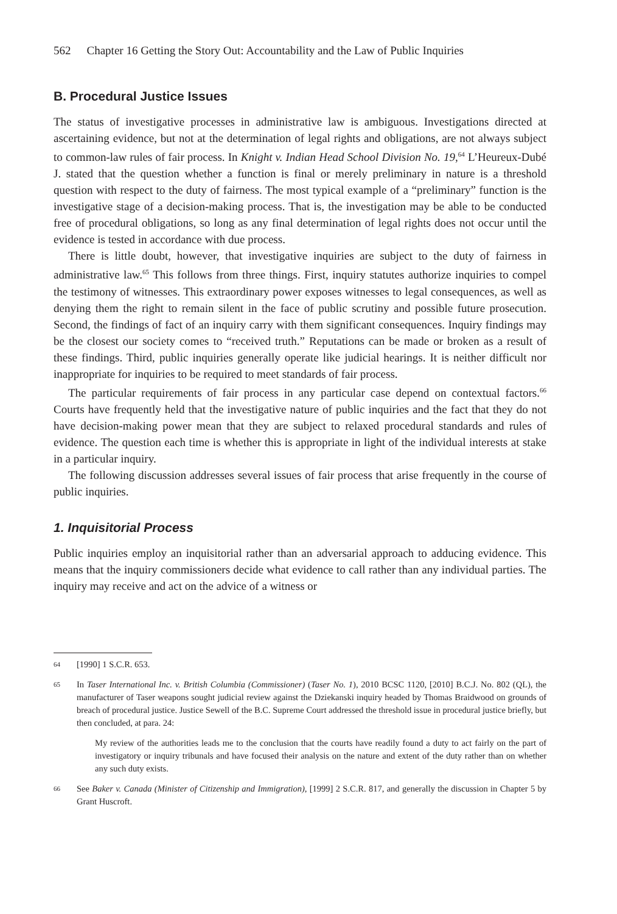562 Chapter 16 Getting the Story Out: Accountability and the Law of Public Inquiries
B. Procedural Justice Issues
The status of investigative processes in administrative law is ambiguous. Investigations directed at ascertaining evidence, but not at the determination of legal rights and obligations, are not always subject to common-law rules of fair process. In Knight v. Indian Head School Division No. 19,<sup>64</sup> L’Heureux-Dubé J. stated that the question whether a function is final or merely preliminary in nature is a threshold question with respect to the duty of fairness. The most typical example of a “preliminary” function is the investigative stage of a decision-making process. That is, the investigation may be able to be conducted free of procedural obligations, so long as any final determination of legal rights does not occur until the evidence is tested in accordance with due process.
There is little doubt, however, that investigative inquiries are subject to the duty of fairness in administrative law.<sup>65</sup> This follows from three things. First, inquiry statutes authorize inquiries to compel the testimony of witnesses. This extraordinary power exposes witnesses to legal consequences, as well as denying them the right to remain silent in the face of public scrutiny and possible future prosecution. Second, the findings of fact of an inquiry carry with them significant consequences. Inquiry findings may be the closest our society comes to “received truth.” Reputations can be made or broken as a result of these findings. Third, public inquiries generally operate like judicial hearings. It is neither difficult nor inappropriate for inquiries to be required to meet standards of fair process.
The particular requirements of fair process in any particular case depend on contextual factors.<sup>66</sup> Courts have frequently held that the investigative nature of public inquiries and the fact that they do not have decision-making power mean that they are subject to relaxed procedural standards and rules of evidence. The question each time is whether this is appropriate in light of the individual interests at stake in a particular inquiry.
The following discussion addresses several issues of fair process that arise frequently in the course of public inquiries.
1. Inquisitorial Process
Public inquiries employ an inquisitorial rather than an adversarial approach to adducing evidence. This means that the inquiry commissioners decide what evidence to call rather than any individual parties. The inquiry may receive and act on the advice of a witness or
64 [1990] 1 S.C.R. 653.
65 In Taser International Inc. v. British Columbia (Commissioner) (Taser No. 1), 2010 BCSC 1120, [2010] B.C.J. No. 802 (QL), the manufacturer of Taser weapons sought judicial review against the Dziekanski inquiry headed by Thomas Braidwood on grounds of breach of procedural justice. Justice Sewell of the B.C. Supreme Court addressed the threshold issue in procedural justice briefly, but then concluded, at para. 24:
My review of the authorities leads me to the conclusion that the courts have readily found a duty to act fairly on the part of investigatory or inquiry tribunals and have focused their analysis on the nature and extent of the duty rather than on whether any such duty exists.
66 See Baker v. Canada (Minister of Citizenship and Immigration), [1999] 2 S.C.R. 817, and generally the discussion in Chapter 5 by Grant Huscroft.